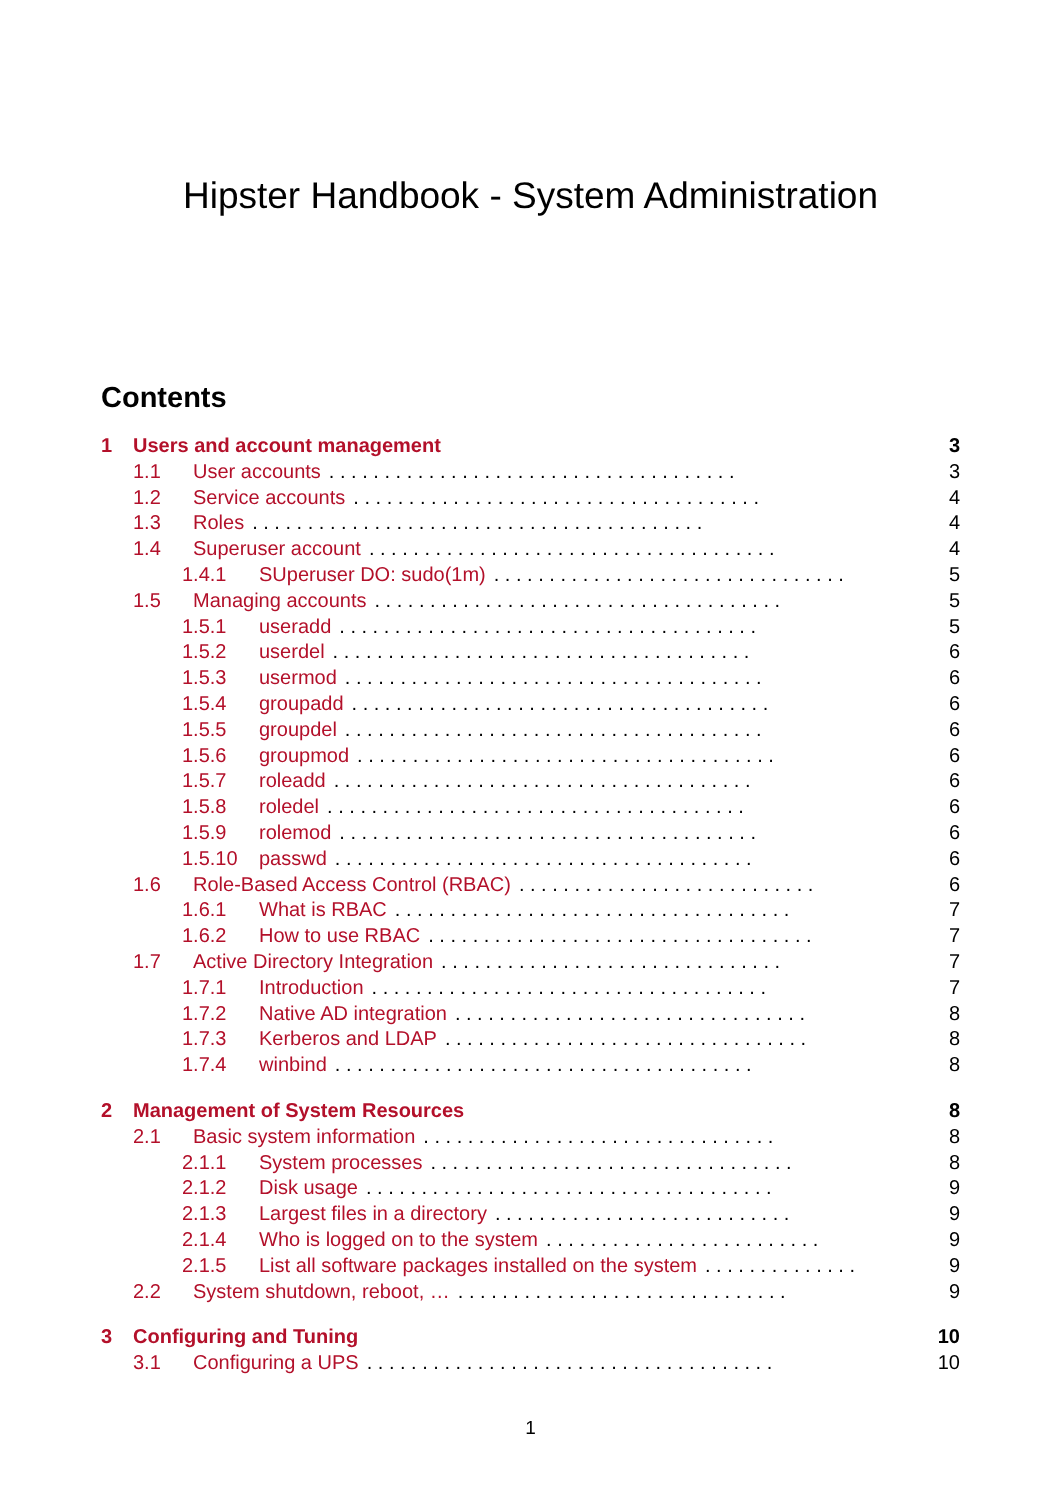Hipster Handbook - System Administration
Contents
1 Users and account management 3
1.1 User accounts. . . . . . . . . . . . . . . . . . . . . . . . . . . . . . . . . . . . . 3
1.2 Service accounts. . . . . . . . . . . . . . . . . . . . . . . . . . . . . . . . . . . . . 4
1.3 Roles. . . . . . . . . . . . . . . . . . . . . . . . . . . . . . . . . . . . . . . . . 4
1.4 Superuser account. . . . . . . . . . . . . . . . . . . . . . . . . . . . . . . . . . . . . 4
1.4.1 SUperuser DO: sudo(1m). . . . . . . . . . . . . . . . . . . . . . . . . . . . . . . . 5
1.5 Managing accounts. . . . . . . . . . . . . . . . . . . . . . . . . . . . . . . . . . . . . 5
1.5.1 useradd. . . . . . . . . . . . . . . . . . . . . . . . . . . . . . . . . . . . . . 5
1.5.2 userdel. . . . . . . . . . . . . . . . . . . . . . . . . . . . . . . . . . . . . . 6
1.5.3 usermod. . . . . . . . . . . . . . . . . . . . . . . . . . . . . . . . . . . . . . 6
1.5.4 groupadd. . . . . . . . . . . . . . . . . . . . . . . . . . . . . . . . . . . . . . 6
1.5.5 groupdel. . . . . . . . . . . . . . . . . . . . . . . . . . . . . . . . . . . . . . 6
1.5.6 groupmod. . . . . . . . . . . . . . . . . . . . . . . . . . . . . . . . . . . . . . 6
1.5.7 roleadd. . . . . . . . . . . . . . . . . . . . . . . . . . . . . . . . . . . . . . 6
1.5.8 roledel. . . . . . . . . . . . . . . . . . . . . . . . . . . . . . . . . . . . . . 6
1.5.9 rolemod. . . . . . . . . . . . . . . . . . . . . . . . . . . . . . . . . . . . . . 6
1.5.10 passwd. . . . . . . . . . . . . . . . . . . . . . . . . . . . . . . . . . . . . . 6
1.6 Role-Based Access Control (RBAC). . . . . . . . . . . . . . . . . . . . . . . . . . . 6
1.6.1 What is RBAC. . . . . . . . . . . . . . . . . . . . . . . . . . . . . . . . . . . . 7
1.6.2 How to use RBAC. . . . . . . . . . . . . . . . . . . . . . . . . . . . . . . . . . . 7
1.7 Active Directory Integration. . . . . . . . . . . . . . . . . . . . . . . . . . . . . . . 7
1.7.1 Introduction. . . . . . . . . . . . . . . . . . . . . . . . . . . . . . . . . . . . 7
1.7.2 Native AD integration. . . . . . . . . . . . . . . . . . . . . . . . . . . . . . . . 8
1.7.3 Kerberos and LDAP. . . . . . . . . . . . . . . . . . . . . . . . . . . . . . . . . 8
1.7.4 winbind. . . . . . . . . . . . . . . . . . . . . . . . . . . . . . . . . . . . . . 8
2 Management of System Resources 8
2.1 Basic system information. . . . . . . . . . . . . . . . . . . . . . . . . . . . . . . . 8
2.1.1 System processes. . . . . . . . . . . . . . . . . . . . . . . . . . . . . . . . . 8
2.1.2 Disk usage. . . . . . . . . . . . . . . . . . . . . . . . . . . . . . . . . . . . . 9
2.1.3 Largest files in a directory. . . . . . . . . . . . . . . . . . . . . . . . . . . 9
2.1.4 Who is logged on to the system. . . . . . . . . . . . . . . . . . . . . . . . . 9
2.1.5 List all software packages installed on the system. . . . . . . . . . . . . . 9
2.2 System shutdown, reboot, …. . . . . . . . . . . . . . . . . . . . . . . . . . . . . . 9
3 Configuring and Tuning 10
3.1 Configuring a UPS. . . . . . . . . . . . . . . . . . . . . . . . . . . . . . . . . . . . . 10
1